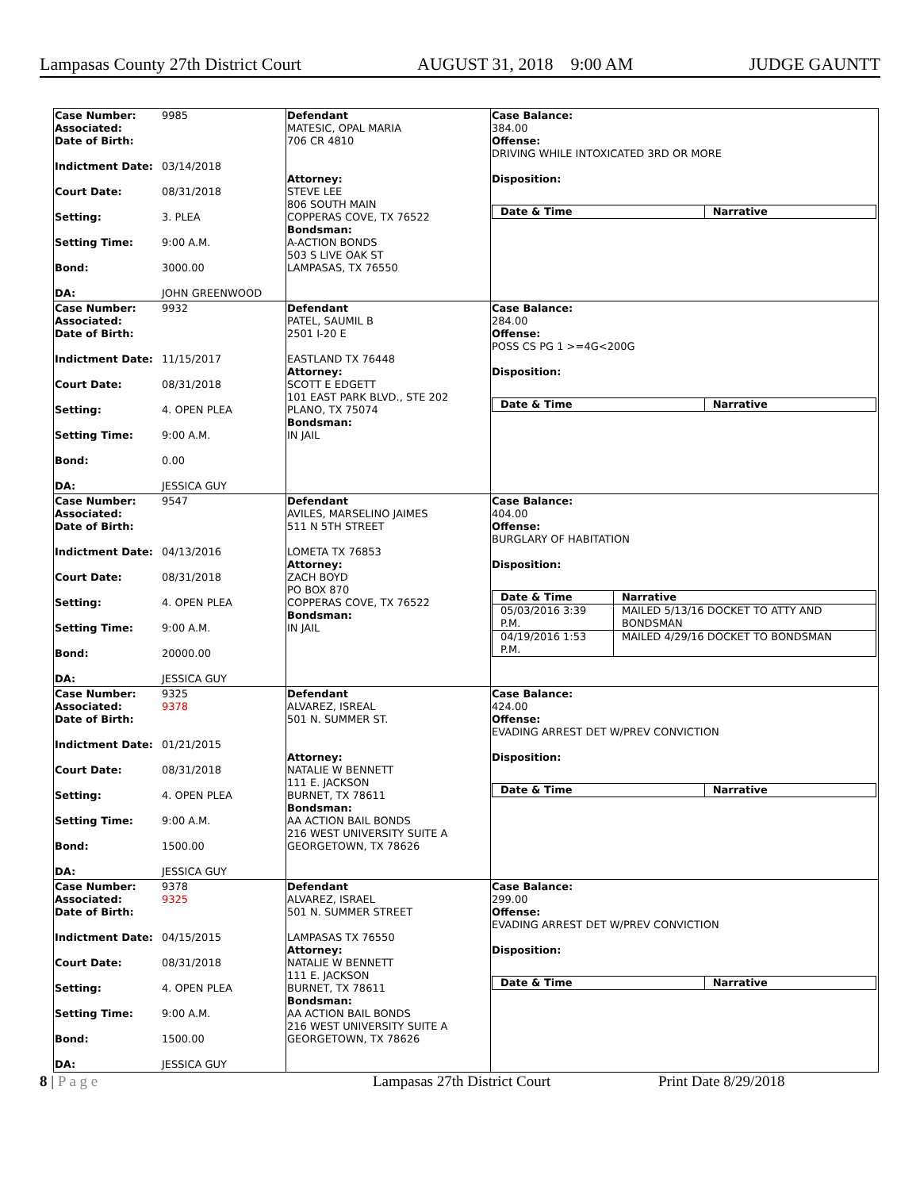Lampasas County 27th District Court AUGUST 31, 2018 9:00 AM JUDGE GAUNTT
Case Number: 9985
Associated:
Date of Birth:
Indictment Date: 03/14/2018
Court Date: 08/31/2018
Setting: 3. PLEA
Setting Time: 9:00 A.M.
Bond: 3000.00
DA: JOHN GREENWOOD
Defendant
MATESIC, OPAL MARIA
706 CR 4810
Attorney:
STEVE LEE
806 SOUTH MAIN
COPPERAS COVE, TX 76522
Bondsman:
A-ACTION BONDS
503 S LIVE OAK ST
LAMPASAS, TX 76550
Case Balance:
384.00
Offense:
DRIVING WHILE INTOXICATED 3RD OR MORE
Disposition:
| Date & Time | Narrative |
| --- | --- |
Case Number: 9932
Associated:
Date of Birth:
Indictment Date: 11/15/2017
Court Date: 08/31/2018
Setting: 4. OPEN PLEA
Setting Time: 9:00 A.M.
Bond: 0.00
DA: JESSICA GUY
Defendant
PATEL, SAUMIL B
2501 I-20 E
EASTLAND TX 76448
Attorney:
SCOTT E EDGETT
101 EAST PARK BLVD., STE 202
PLANO, TX 75074
Bondsman:
IN JAIL
Case Balance:
284.00
Offense:
POSS CS PG 1 >=4G<200G
Disposition:
| Date & Time | Narrative |
| --- | --- |
Case Number: 9547
Associated:
Date of Birth:
Indictment Date: 04/13/2016
Court Date: 08/31/2018
Setting: 4. OPEN PLEA
Setting Time: 9:00 A.M.
Bond: 20000.00
DA: JESSICA GUY
Defendant
AVILES, MARSELINO JAIMES
511 N 5TH STREET
LOMETA TX 76853
Attorney:
ZACH BOYD
PO BOX 870
COPPERAS COVE, TX 76522
Bondsman:
IN JAIL
Case Balance:
404.00
Offense:
BURGLARY OF HABITATION
Disposition:
| Date & Time | Narrative |
| --- | --- |
| 05/03/2016 3:39 P.M. | MAILED 5/13/16 DOCKET TO ATTY AND BONDSMAN |
| 04/19/2016 1:53 P.M. | MAILED 4/29/16 DOCKET TO BONDSMAN |
Case Number: 9325
Associated: 9378
Date of Birth:
Indictment Date: 01/21/2015
Court Date: 08/31/2018
Setting: 4. OPEN PLEA
Setting Time: 9:00 A.M.
Bond: 1500.00
DA: JESSICA GUY
Defendant
ALVAREZ, ISREAL
501 N. SUMMER ST.
Attorney:
NATALIE W BENNETT
111 E. JACKSON
BURNET, TX 78611
Bondsman:
AA ACTION BAIL BONDS
216 WEST UNIVERSITY SUITE A
GEORGETOWN, TX 78626
Case Balance:
424.00
Offense:
EVADING ARREST DET W/PREV CONVICTION
Disposition:
| Date & Time | Narrative |
| --- | --- |
Case Number: 9378
Associated: 9325
Date of Birth:
Indictment Date: 04/15/2015
Court Date: 08/31/2018
Setting: 4. OPEN PLEA
Setting Time: 9:00 A.M.
Bond: 1500.00
DA: JESSICA GUY
Defendant
ALVAREZ, ISRAEL
501 N. SUMMER STREET
LAMPASAS TX 76550
Attorney:
NATALIE W BENNETT
111 E. JACKSON
BURNET, TX 78611
Bondsman:
AA ACTION BAIL BONDS
216 WEST UNIVERSITY SUITE A
GEORGETOWN, TX 78626
Case Balance:
299.00
Offense:
EVADING ARREST DET W/PREV CONVICTION
Disposition:
| Date & Time | Narrative |
| --- | --- |
8 | P a g e Lampasas 27th District Court Print Date 8/29/2018